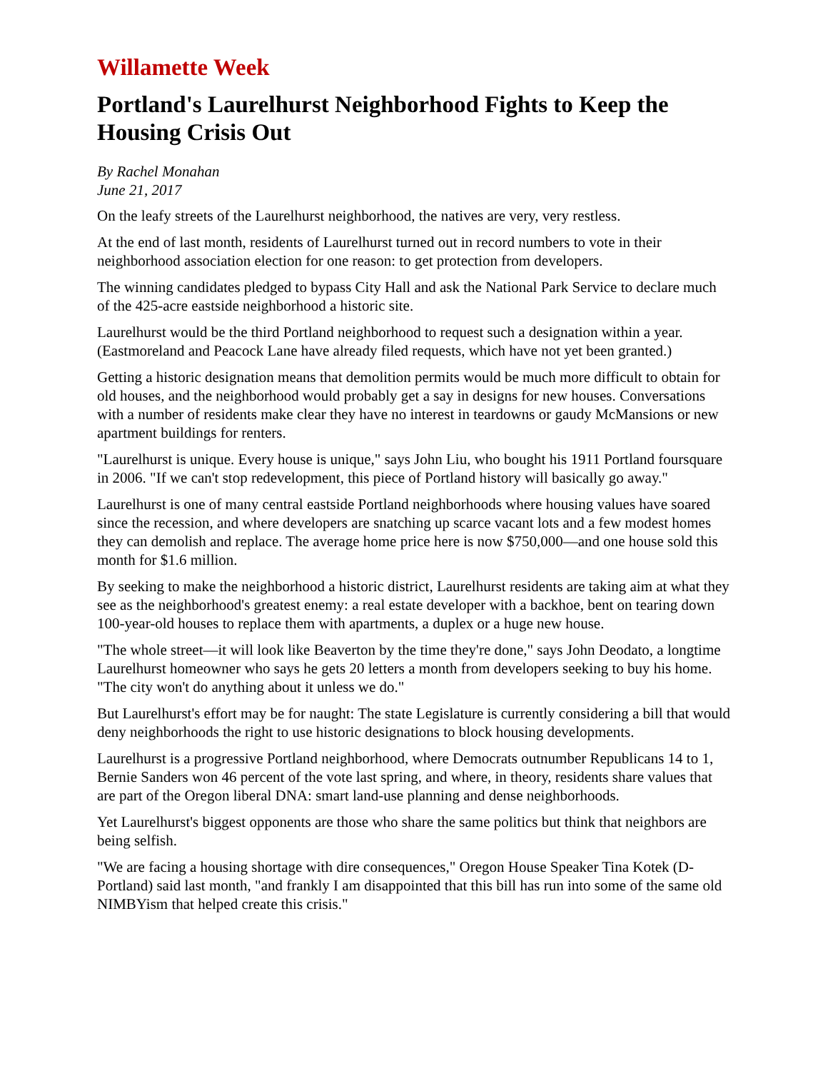Willamette Week
Portland's Laurelhurst Neighborhood Fights to Keep the Housing Crisis Out
By Rachel Monahan
June 21, 2017
On the leafy streets of the Laurelhurst neighborhood, the natives are very, very restless.
At the end of last month, residents of Laurelhurst turned out in record numbers to vote in their neighborhood association election for one reason: to get protection from developers.
The winning candidates pledged to bypass City Hall and ask the National Park Service to declare much of the 425-acre eastside neighborhood a historic site.
Laurelhurst would be the third Portland neighborhood to request such a designation within a year. (Eastmoreland and Peacock Lane have already filed requests, which have not yet been granted.)
Getting a historic designation means that demolition permits would be much more difficult to obtain for old houses, and the neighborhood would probably get a say in designs for new houses. Conversations with a number of residents make clear they have no interest in teardowns or gaudy McMansions or new apartment buildings for renters.
"Laurelhurst is unique. Every house is unique," says John Liu, who bought his 1911 Portland foursquare in 2006. "If we can't stop redevelopment, this piece of Portland history will basically go away."
Laurelhurst is one of many central eastside Portland neighborhoods where housing values have soared since the recession, and where developers are snatching up scarce vacant lots and a few modest homes they can demolish and replace. The average home price here is now $750,000—and one house sold this month for $1.6 million.
By seeking to make the neighborhood a historic district, Laurelhurst residents are taking aim at what they see as the neighborhood's greatest enemy: a real estate developer with a backhoe, bent on tearing down 100-year-old houses to replace them with apartments, a duplex or a huge new house.
"The whole street—it will look like Beaverton by the time they're done," says John Deodato, a longtime Laurelhurst homeowner who says he gets 20 letters a month from developers seeking to buy his home. "The city won't do anything about it unless we do."
But Laurelhurst's effort may be for naught: The state Legislature is currently considering a bill that would deny neighborhoods the right to use historic designations to block housing developments.
Laurelhurst is a progressive Portland neighborhood, where Democrats outnumber Republicans 14 to 1, Bernie Sanders won 46 percent of the vote last spring, and where, in theory, residents share values that are part of the Oregon liberal DNA: smart land-use planning and dense neighborhoods.
Yet Laurelhurst's biggest opponents are those who share the same politics but think that neighbors are being selfish.
"We are facing a housing shortage with dire consequences," Oregon House Speaker Tina Kotek (D-Portland) said last month, "and frankly I am disappointed that this bill has run into some of the same old NIMBYism that helped create this crisis."